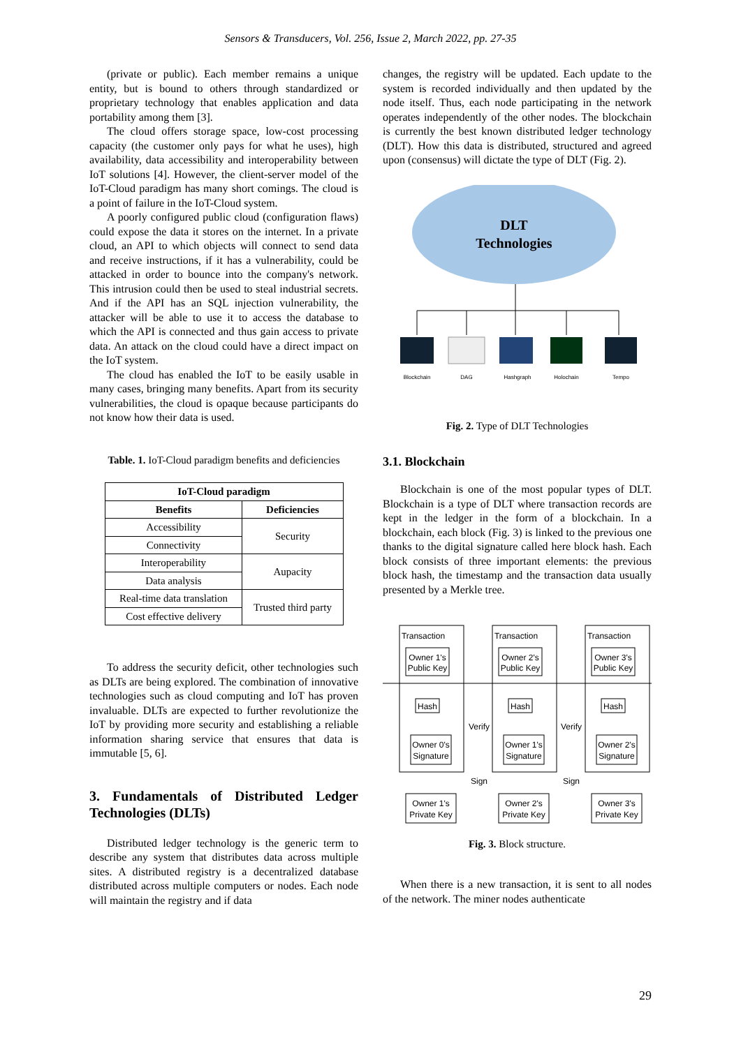Sensors & Transducers, Vol. 256, Issue 2, March 2022, pp. 27-35
(private or public). Each member remains a unique entity, but is bound to others through standardized or proprietary technology that enables application and data portability among them [3].
The cloud offers storage space, low-cost processing capacity (the customer only pays for what he uses), high availability, data accessibility and interoperability between IoT solutions [4]. However, the client-server model of the IoT-Cloud paradigm has many short comings. The cloud is a point of failure in the IoT-Cloud system.
A poorly configured public cloud (configuration flaws) could expose the data it stores on the internet. In a private cloud, an API to which objects will connect to send data and receive instructions, if it has a vulnerability, could be attacked in order to bounce into the company's network. This intrusion could then be used to steal industrial secrets. And if the API has an SQL injection vulnerability, the attacker will be able to use it to access the database to which the API is connected and thus gain access to private data. An attack on the cloud could have a direct impact on the IoT system.
The cloud has enabled the IoT to be easily usable in many cases, bringing many benefits. Apart from its security vulnerabilities, the cloud is opaque because participants do not know how their data is used.
Table. 1. IoT-Cloud paradigm benefits and deficiencies
| IoT-Cloud paradigm | |
| --- | --- |
| Benefits | Deficiencies |
| Accessibility | Security |
| Connectivity | |
| Interoperability | Aupacity |
| Data analysis | |
| Real-time data translation | Trusted third party |
| Cost effective delivery | |
To address the security deficit, other technologies such as DLTs are being explored. The combination of innovative technologies such as cloud computing and IoT has proven invaluable. DLTs are expected to further revolutionize the IoT by providing more security and establishing a reliable information sharing service that ensures that data is immutable [5, 6].
3. Fundamentals of Distributed Ledger Technologies (DLTs)
Distributed ledger technology is the generic term to describe any system that distributes data across multiple sites. A distributed registry is a decentralized database distributed across multiple computers or nodes. Each node will maintain the registry and if data
changes, the registry will be updated. Each update to the system is recorded individually and then updated by the node itself. Thus, each node participating in the network operates independently of the other nodes. The blockchain is currently the best known distributed ledger technology (DLT). How this data is distributed, structured and agreed upon (consensus) will dictate the type of DLT (Fig. 2).
DLT
Technologies
Blockchain
DAG
Hashgraph
Holochain
Tempo
Fig. 2. Type of DLT Technologies
3.1. Blockchain
Blockchain is one of the most popular types of DLT. Blockchain is a type of DLT where transaction records are kept in the ledger in the form of a blockchain. In a blockchain, each block (Fig. 3) is linked to the previous one thanks to the digital signature called here block hash. Each block consists of three important elements: the previous block hash, the timestamp and the transaction data usually presented by a Merkle tree.
Transaction
Transaction
Transaction
Owner 1's
Public Key
Owner 2's
Public Key
Owner 3's
Public Key
Hash
Hash
Hash
Owner 0's
Signature
Owner 1's
Signature
Owner 2's
Signature
Owner 1's
Private Key
Owner 2's
Private Key
Owner 3's
Private Key
Verify
Verify
Sign
Sign
Fig. 3. Block structure.
When there is a new transaction, it is sent to all nodes of the network. The miner nodes authenticate
29